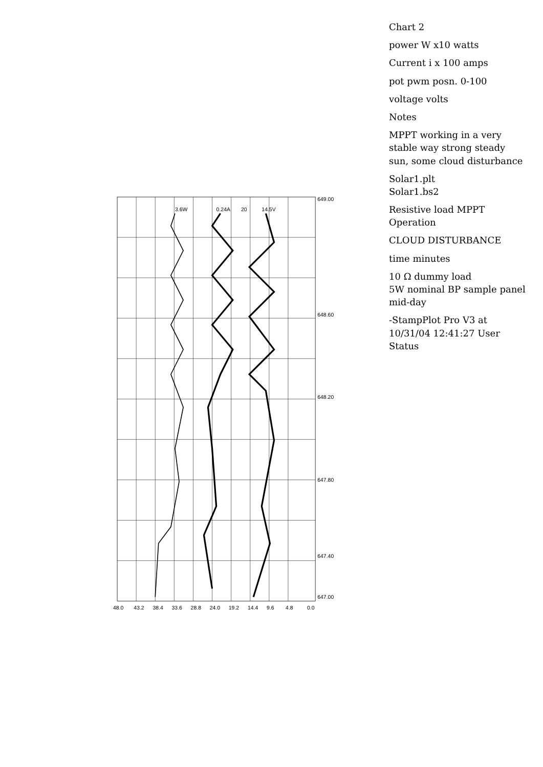Chart 2
power W x10 watts
Current i x 100 amps
pot pwm posn. 0-100
voltage volts
Notes
MPPT working in a very stable way strong steady sun, some cloud disturbance
Solar1.plt
Solar1.bs2
Resistive load MPPT Operation
CLOUD DISTURBANCE
time minutes
10 Ω dummy load
5W nominal BP sample panel
mid-day
-StampPlot Pro V3 at 10/31/04 12:41:27 User Status
48.0
43.2
38.4
33.6
28.8
24.0
19.2
14.4
9.6
4.8
0.0
647.00
647.40
647.80
648.20
648.60
649.00
3.6W
0.24A
20
14.5V